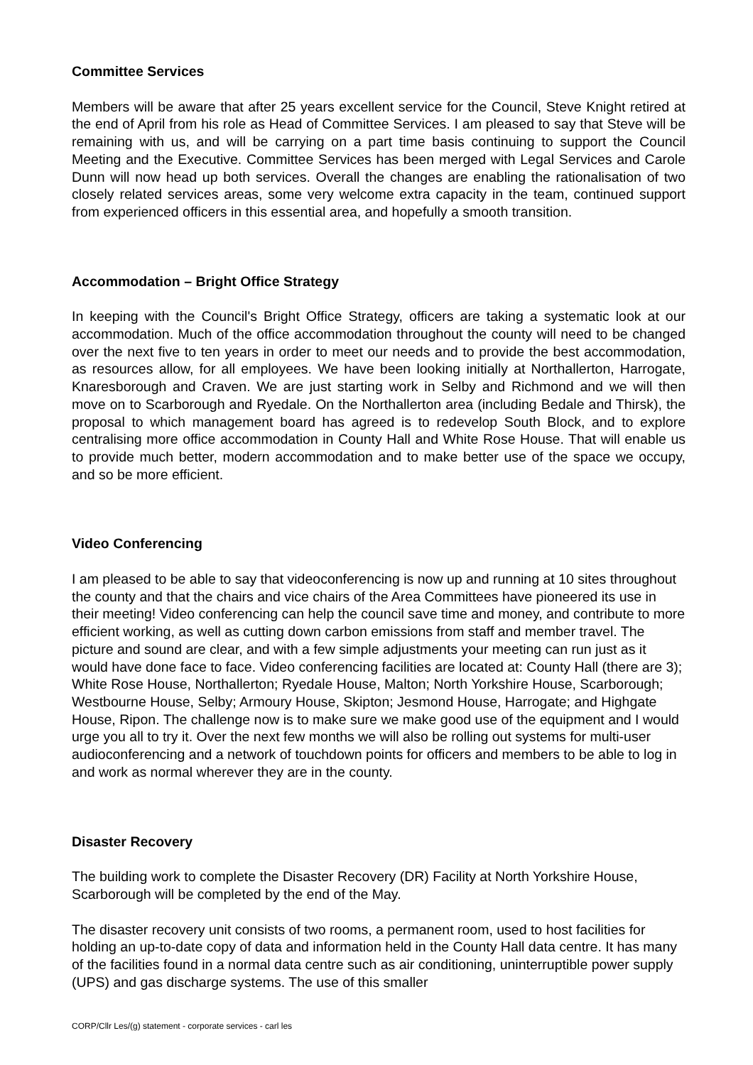Committee Services
Members will be aware that after 25 years excellent service for the Council, Steve Knight retired at the end of April from his role as Head of Committee Services. I am pleased to say that Steve will be remaining with us, and will be carrying on a part time basis continuing to support the Council Meeting and the Executive. Committee Services has been merged with Legal Services and Carole Dunn will now head up both services. Overall the changes are enabling the rationalisation of two closely related services areas, some very welcome extra capacity in the team, continued support from experienced officers in this essential area, and hopefully a smooth transition.
Accommodation – Bright Office Strategy
In keeping with the Council's Bright Office Strategy, officers are taking a systematic look at our accommodation. Much of the office accommodation throughout the county will need to be changed over the next five to ten years in order to meet our needs and to provide the best accommodation, as resources allow, for all employees. We have been looking initially at Northallerton, Harrogate, Knaresborough and Craven. We are just starting work in Selby and Richmond and we will then move on to Scarborough and Ryedale. On the Northallerton area (including Bedale and Thirsk), the proposal to which management board has agreed is to redevelop South Block, and to explore centralising more office accommodation in County Hall and White Rose House. That will enable us to provide much better, modern accommodation and to make better use of the space we occupy, and so be more efficient.
Video Conferencing
I am pleased to be able to say that videoconferencing is now up and running at 10 sites throughout the county and that the chairs and vice chairs of the Area Committees have pioneered its use in their meeting! Video conferencing can help the council save time and money, and contribute to more efficient working, as well as cutting down carbon emissions from staff and member travel. The picture and sound are clear, and with a few simple adjustments your meeting can run just as it would have done face to face. Video conferencing facilities are located at: County Hall (there are 3); White Rose House, Northallerton; Ryedale House, Malton; North Yorkshire House, Scarborough; Westbourne House, Selby; Armoury House, Skipton; Jesmond House, Harrogate; and Highgate House, Ripon. The challenge now is to make sure we make good use of the equipment and I would urge you all to try it. Over the next few months we will also be rolling out systems for multi-user audioconferencing and a network of touchdown points for officers and members to be able to log in and work as normal wherever they are in the county.
Disaster Recovery
The building work to complete the Disaster Recovery (DR) Facility at North Yorkshire House, Scarborough will be completed by the end of the May.
The disaster recovery unit consists of two rooms, a permanent room, used to host facilities for holding an up-to-date copy of data and information held in the County Hall data centre. It has many of the facilities found in a normal data centre such as air conditioning, uninterruptible power supply (UPS) and gas discharge systems. The use of this smaller
CORP/Cllr Les/(g) statement - corporate services - carl les